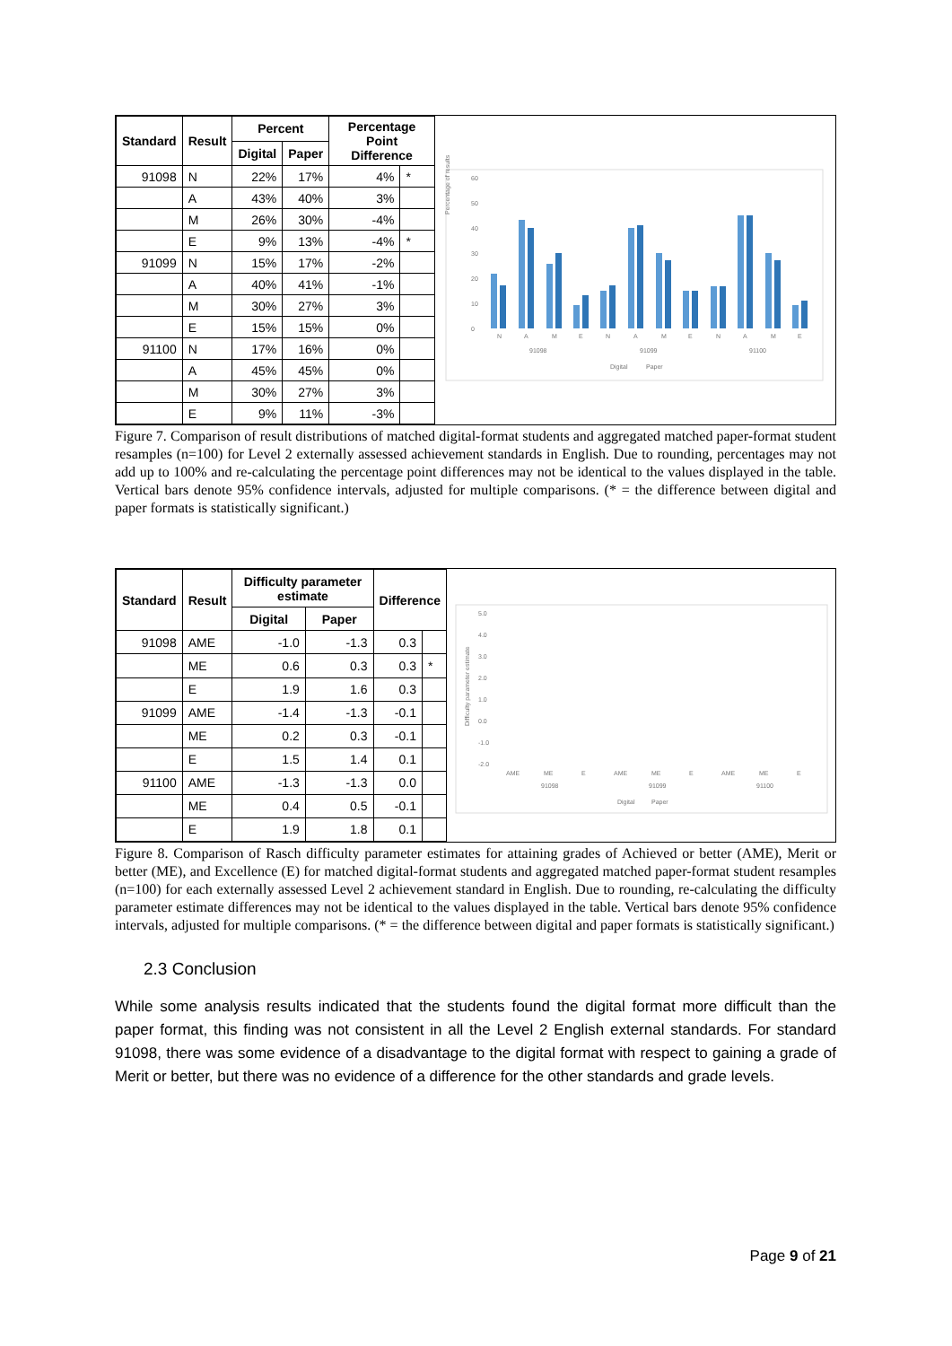| Standard | Result | Percent | | Percentage Point Difference | |
| --- | --- | --- | --- | --- | --- |
| | | Digital | Paper | | |
| 91098 | N | 22% | 17% | 4% | * |
| | A | 43% | 40% | 3% | |
| | M | 26% | 30% | -4% | |
| | E | 9% | 13% | -4% | * |
| 91099 | N | 15% | 17% | -2% | |
| | A | 40% | 41% | -1% | |
| | M | 30% | 27% | 3% | |
| | E | 15% | 15% | 0% | |
| 91100 | N | 17% | 16% | 0% | |
| | A | 45% | 45% | 0% | |
| | M | 30% | 27% | 3% | |
| | E | 9% | 11% | -3% | |
Percentage of results
60
50
40
30
20
10
0
N
A
M
E
N
A
M
E
N
A
M
E
91098
91099
91100
Digital
Paper
Figure 7. Comparison of result distributions of matched digital-format students and aggregated matched paper-format student resamples (n=100) for Level 2 externally assessed achievement standards in English. Due to rounding, percentages may not add up to 100% and re-calculating the percentage point differences may not be identical to the values displayed in the table. Vertical bars denote 95% confidence intervals, adjusted for multiple comparisons. (* = the difference between digital and paper formats is statistically significant.)
| Standard | Result | Difficulty parameter estimate | | Difference | |
| --- | --- | --- | --- | --- | --- |
| | | Digital | Paper | | |
| 91098 | AME | -1.0 | -1.3 | 0.3 | |
| | ME | 0.6 | 0.3 | 0.3 | * |
| | E | 1.9 | 1.6 | 0.3 | |
| 91099 | AME | -1.4 | -1.3 | -0.1 | |
| | ME | 0.2 | 0.3 | -0.1 | |
| | E | 1.5 | 1.4 | 0.1 | |
| 91100 | AME | -1.3 | -1.3 | 0.0 | |
| | ME | 0.4 | 0.5 | -0.1 | |
| | E | 1.9 | 1.8 | 0.1 | |
Difficulty parameter estimate
5.0
4.0
3.0
2.0
1.0
0.0
-1.0
-2.0
AME
ME
E
AME
ME
E
AME
ME
E
91098
91099
91100
Digital
Paper
Figure 8. Comparison of Rasch difficulty parameter estimates for attaining grades of Achieved or better (AME), Merit or better (ME), and Excellence (E) for matched digital-format students and aggregated matched paper-format student resamples (n=100) for each externally assessed Level 2 achievement standard in English. Due to rounding, re-calculating the difficulty parameter estimate differences may not be identical to the values displayed in the table. Vertical bars denote 95% confidence intervals, adjusted for multiple comparisons. (* = the difference between digital and paper formats is statistically significant.)
2.3 Conclusion
While some analysis results indicated that the students found the digital format more difficult than the paper format, this finding was not consistent in all the Level 2 English external standards. For standard 91098, there was some evidence of a disadvantage to the digital format with respect to gaining a grade of Merit or better, but there was no evidence of a difference for the other standards and grade levels.
Page 9 of 21